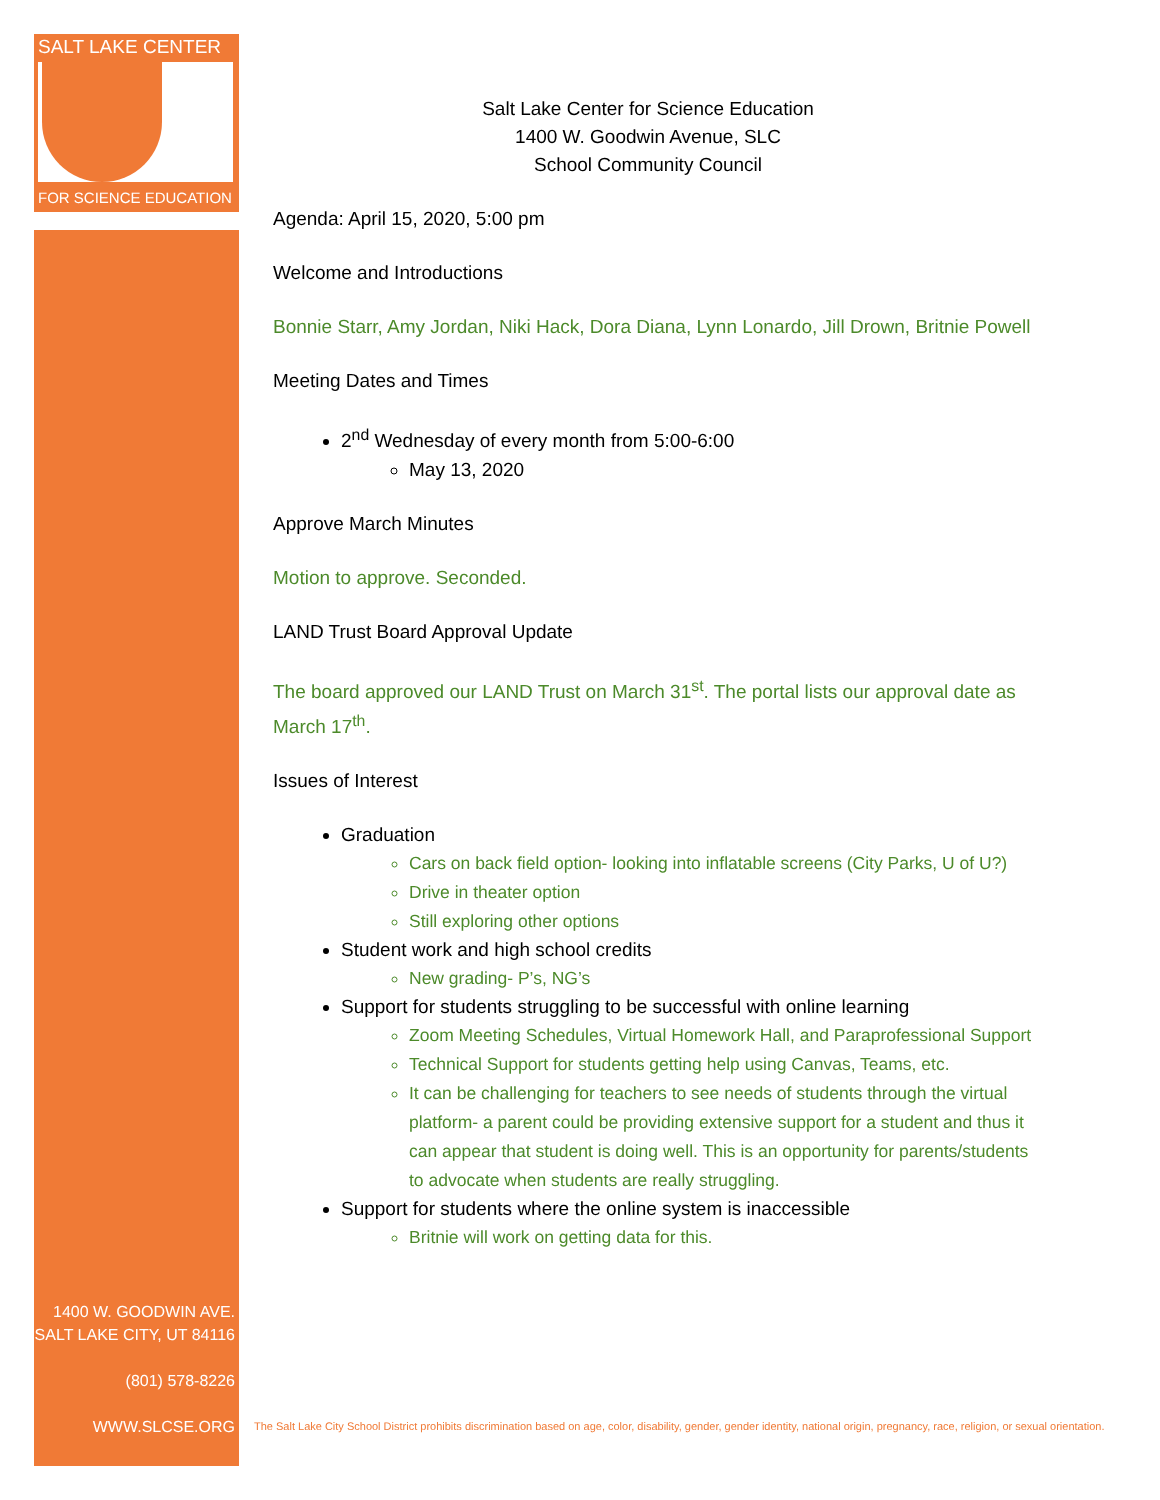SALT LAKE CENTER
FOR SCIENCE EDUCATION
1400 W. GOODWIN AVE.
SALT LAKE CITY, UT 84116
(801) 578-8226
WWW.SLCSE.ORG
Salt Lake Center for Science Education
1400 W. Goodwin Avenue, SLC
School Community Council
Agenda: April 15, 2020, 5:00 pm
Welcome and Introductions
Bonnie Starr, Amy Jordan, Niki Hack, Dora Diana, Lynn Lonardo, Jill Drown, Britnie Powell
Meeting Dates and Times
2<sup>nd</sup> Wednesday of every month from 5:00-6:00
May 13, 2020
Approve March Minutes
Motion to approve. Seconded.
LAND Trust Board Approval Update
The board approved our LAND Trust on March 31<sup>st</sup>. The portal lists our approval date as March 17<sup>th</sup>.
Issues of Interest
Graduation
Cars on back field option- looking into inflatable screens (City Parks, U of U?)
Drive in theater option
Still exploring other options
Student work and high school credits
New grading- P’s, NG’s
Support for students struggling to be successful with online learning
Zoom Meeting Schedules, Virtual Homework Hall, and Paraprofessional Support
Technical Support for students getting help using Canvas, Teams, etc.
It can be challenging for teachers to see needs of students through the virtual platform- a parent could be providing extensive support for a student and thus it can appear that student is doing well. This is an opportunity for parents/students to advocate when students are really struggling.
Support for students where the online system is inaccessible
Britnie will work on getting data for this.
The Salt Lake City School District prohibits discrimination based on age, color, disability, gender, gender identity, national origin, pregnancy, race, religion, or sexual orientation.